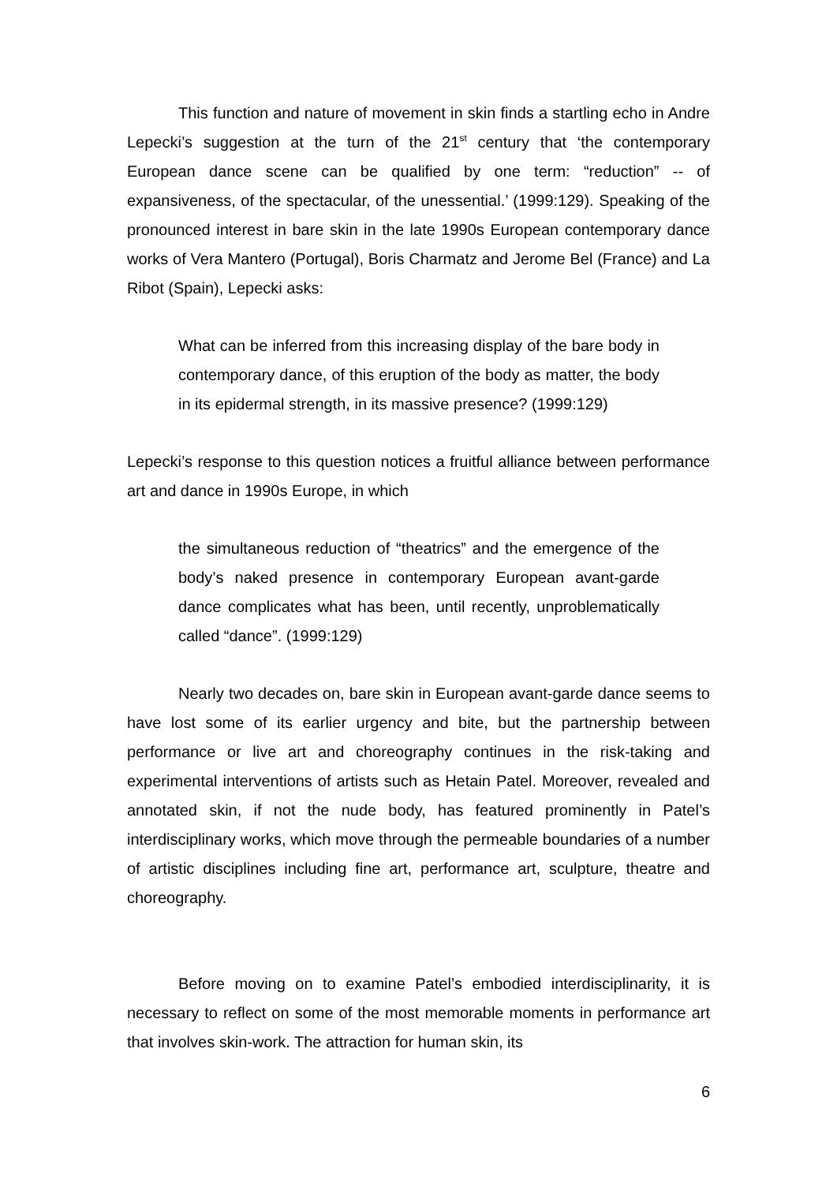This function and nature of movement in skin finds a startling echo in Andre Lepecki’s suggestion at the turn of the 21<sup>st</sup> century that ‘the contemporary European dance scene can be qualified by one term: “reduction” -- of expansiveness, of the spectacular, of the unessential.’ (1999:129). Speaking of the pronounced interest in bare skin in the late 1990s European contemporary dance works of Vera Mantero (Portugal), Boris Charmatz and Jerome Bel (France) and La Ribot (Spain), Lepecki asks:
What can be inferred from this increasing display of the bare body in contemporary dance, of this eruption of the body as matter, the body in its epidermal strength, in its massive presence? (1999:129)
Lepecki’s response to this question notices a fruitful alliance between performance art and dance in 1990s Europe, in which
the simultaneous reduction of “theatrics” and the emergence of the body’s naked presence in contemporary European avant-garde dance complicates what has been, until recently, unproblematically called “dance”. (1999:129)
Nearly two decades on, bare skin in European avant-garde dance seems to have lost some of its earlier urgency and bite, but the partnership between performance or live art and choreography continues in the risk-taking and experimental interventions of artists such as Hetain Patel. Moreover, revealed and annotated skin, if not the nude body, has featured prominently in Patel’s interdisciplinary works, which move through the permeable boundaries of a number of artistic disciplines including fine art, performance art, sculpture, theatre and choreography.
Before moving on to examine Patel’s embodied interdisciplinarity, it is necessary to reflect on some of the most memorable moments in performance art that involves skin-work. The attraction for human skin, its
6